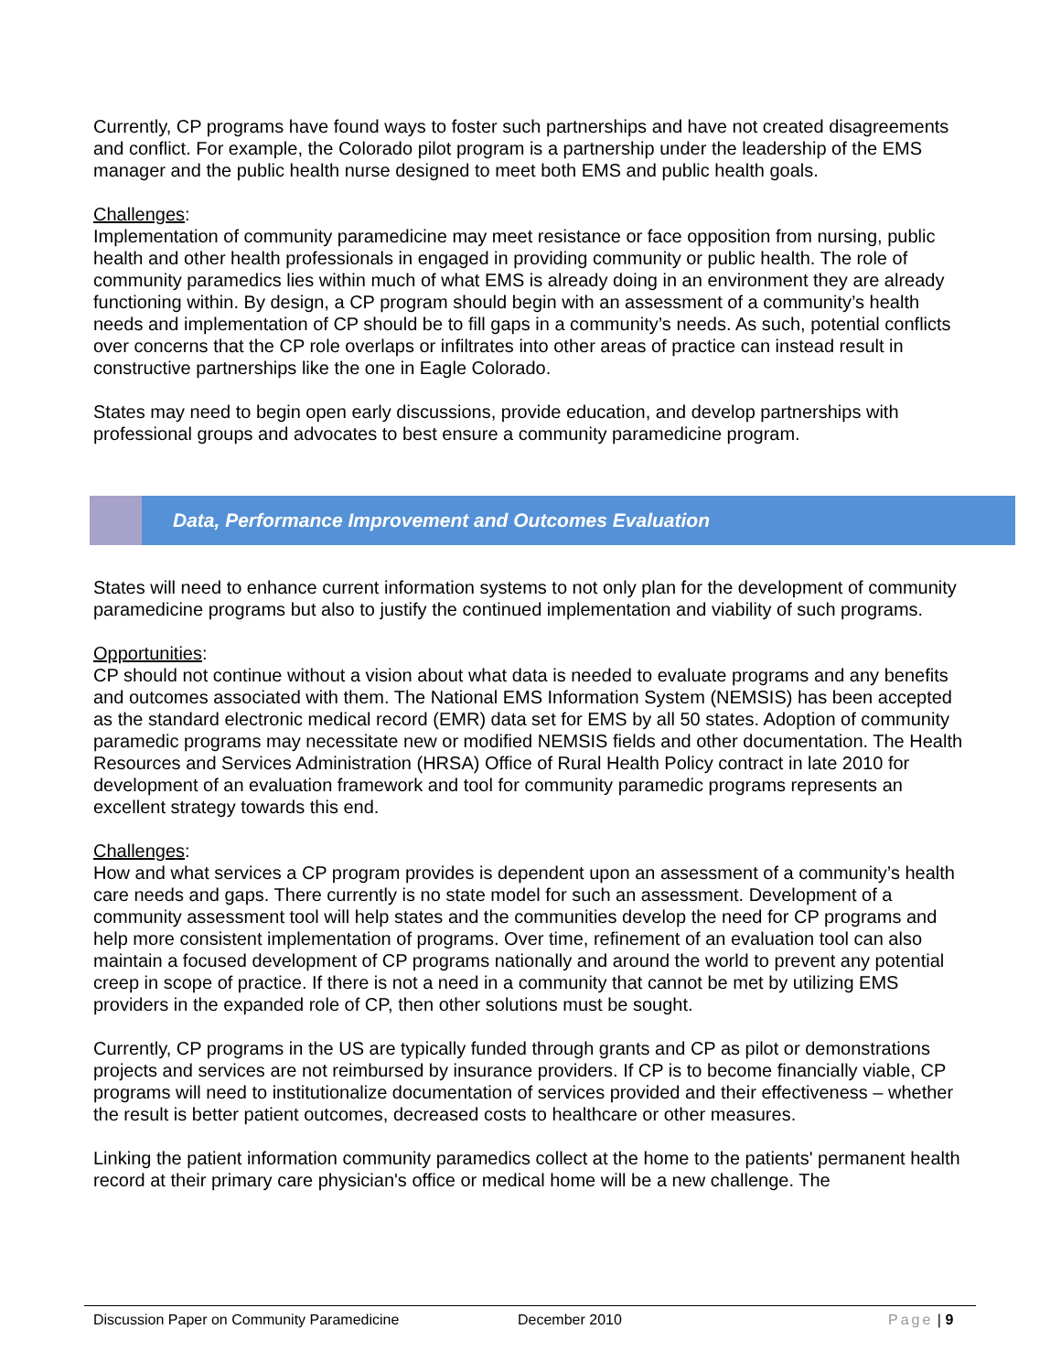Currently, CP programs have found ways to foster such partnerships and have not created disagreements and conflict. For example, the Colorado pilot program is a partnership under the leadership of the EMS manager and the public health nurse designed to meet both EMS and public health goals.
Challenges:
Implementation of community paramedicine may meet resistance or face opposition from nursing, public health and other health professionals in engaged in providing community or public health. The role of community paramedics lies within much of what EMS is already doing in an environment they are already functioning within. By design, a CP program should begin with an assessment of a community’s health needs and implementation of CP should be to fill gaps in a community’s needs. As such, potential conflicts over concerns that the CP role overlaps or infiltrates into other areas of practice can instead result in constructive partnerships like the one in Eagle Colorado.
States may need to begin open early discussions, provide education, and develop partnerships with professional groups and advocates to best ensure a community paramedicine program.
Data, Performance Improvement and Outcomes Evaluation
States will need to enhance current information systems to not only plan for the development of community paramedicine programs but also to justify the continued implementation and viability of such programs.
Opportunities:
CP should not continue without a vision about what data is needed to evaluate programs and any benefits and outcomes associated with them. The National EMS Information System (NEMSIS) has been accepted as the standard electronic medical record (EMR) data set for EMS by all 50 states. Adoption of community paramedic programs may necessitate new or modified NEMSIS fields and other documentation. The Health Resources and Services Administration (HRSA) Office of Rural Health Policy contract in late 2010 for development of an evaluation framework and tool for community paramedic programs represents an excellent strategy towards this end.
Challenges:
How and what services a CP program provides is dependent upon an assessment of a community’s health care needs and gaps. There currently is no state model for such an assessment. Development of a community assessment tool will help states and the communities develop the need for CP programs and help more consistent implementation of programs. Over time, refinement of an evaluation tool can also maintain a focused development of CP programs nationally and around the world to prevent any potential creep in scope of practice. If there is not a need in a community that cannot be met by utilizing EMS providers in the expanded role of CP, then other solutions must be sought.
Currently, CP programs in the US are typically funded through grants and CP as pilot or demonstrations projects and services are not reimbursed by insurance providers. If CP is to become financially viable, CP programs will need to institutionalize documentation of services provided and their effectiveness – whether the result is better patient outcomes, decreased costs to healthcare or other measures.
Linking the patient information community paramedics collect at the home to the patients' permanent health record at their primary care physician's office or medical home will be a new challenge. The
Discussion Paper on Community Paramedicine December 2010 Page | 9